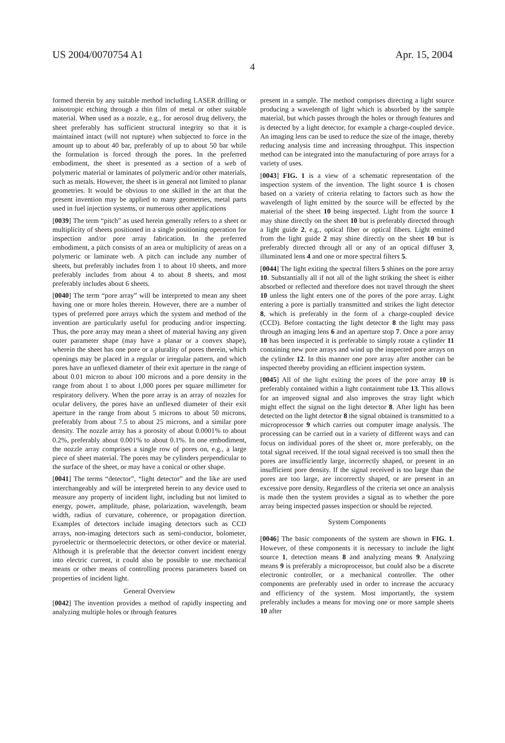US 2004/0070754 A1 Apr. 15, 2004
4
formed therein by any suitable method including LASER drilling or anisotropic etching through a thin film of metal or other suitable material. When used as a nozzle, e.g., for aerosol drug delivery, the sheet preferably has sufficient structural integrity so that it is maintained intact (will not rupture) when subjected to force in the amount up to about 40 bar, preferably of up to about 50 bar while the formulation is forced through the pores. In the preferred embodiment, the sheet is presented as a section of a web of polymeric material or laminates of polymeric and/or other materials, such as metals. However, the sheet is in general not limited to planar geometries. It would be obvious to one skilled in the art that the present invention may be applied to many geometries, metal parts used in fuel injection systems, or numerous other applications
[0039] The term “pitch” as used herein generally refers to a sheet or multiplicity of sheets positioned in a single positioning operation for inspection and/or pore array fabrication. In the preferred embodiment, a pitch consists of an area or multiplicity of areas on a polymeric or laminate web. A pitch can include any number of sheets, but preferably includes from 1 to about 10 sheets, and more preferably includes from about 4 to about 8 sheets, and most preferably includes about 6 sheets.
[0040] The term “pore array” will be interpreted to mean any sheet having one or more holes therein. However, there are a number of types of preferred pore arrays which the system and method of the invention are particularly useful for producing and/or inspecting. Thus, the pore array may mean a sheet of material having any given outer parameter shape (may have a planar or a convex shape), wherein the sheet has one pore or a plurality of pores therein, which openings may be placed in a regular or irregular pattern, and which pores have an unflexed diameter of their exit aperture in the range of about 0.01 micron to about 100 microns and a pore density in the range from about 1 to about 1,000 pores per square millimeter for respiratory delivery. When the pore array is an array of nozzles for ocular delivery, the pores have an unflexed diameter of their exit aperture in the range from about 5 microns to about 50 microns, preferably from about 7.5 to about 25 microns, and a similar pore density. The nozzle array has a porosity of about 0.0001% to about 0.2%, preferably about 0.001% to about 0.1%. In one embodiment, the nozzle array comprises a single row of pores on, e.g., a large piece of sheet material. The pores may be cylinders perpendicular to the surface of the sheet, or may have a conical or other shape.
[0041] The terms “detector”, “light detector” and the like are used interchangeably and will be interpreted herein to any device used to measure any property of incident light, including but not limited to energy, power, amplitude, phase, polarization, wavelength, beam width, radius of curvature, coherence, or propagation direction. Examples of detectors include imaging detectors such as CCD arrays, non-imaging detectors such as semi-conductor, bolometer, pyroelectric or thermoelectric detectors, or other device or material. Although it is preferable that the detector convert incident energy into electric current, it could also be possible to use mechanical means or other means of controlling process parameters based on properties of incident light.
General Overview
[0042] The invention provides a method of rapidly inspecting and analyzing multiple holes or through features
present in a sample. The method comprises directing a light source producing a wavelength of light which is absorbed by the sample material, but which passes through the holes or through features and is detected by a light detector, for example a charge-coupled device. An imaging lens can be used to reduce the size of the image, thereby reducing analysis time and increasing throughput. This inspection method can be integrated into the manufacturing of pore arrays for a variety of uses.
[0043] FIG. 1 is a view of a schematic representation of the inspection system of the invention. The light source 1 is chosen based on a variety of criteria relating to factors such as how the wavelength of light emitted by the source will be effected by the material of the sheet 10 being inspected. Light from the source 1 may shine directly on the sheet 10 but is preferably directed through a light guide 2, e.g., optical fiber or optical fibers. Light emitted from the light guide 2 may shine directly on the sheet 10 but is preferably directed through all or any of an optical diffuser 3, illuminated lens 4 and one or more spectral filters 5.
[0044] The light exiting the spectral filters 5 shines on the pore array 10. Substantially all if not all of the light striking the sheet is either absorbed or reflected and therefore does not travel through the sheet 10 unless the light enters one of the pores of the pore array. Light entering a pore is partially transmitted and strikes the light detector 8, which is preferably in the form of a charge-coupled device (CCD). Before contacting the light detector 8 the light may pass through an imaging lens 6 and an aperture stop 7. Once a pore array 10 has been inspected it is preferable to simply rotate a cylinder 11 containing new pore arrays and wind up the inspected pore arrays on the cylinder 12. In this manner one pore array after another can be inspected thereby providing an efficient inspection system.
[0045] All of the light exiting the pores of the pore array 10 is preferably contained within a light containment tube 13. This allows for an improved signal and also improves the stray light which might effect the signal on the light detector 8. After light has been detected on the light detector 8 the signal obtained is transmitted to a microprocessor 9 which carries out computer image analysis. The processing can be carried out in a variety of different ways and can focus on individual pores of the sheet or, more preferably, on the total signal received. If the total signal received is too small then the pores are insufficiently large, incorrectly shaped, or present in an insufficient pore density. If the signal received is too large than the pores are too large, are incorrectly shaped, or are present in an excessive pore density. Regardless of the criteria set once an analysis is made then the system provides a signal as to whether the pore array being inspected passes inspection or should be rejected.
System Components
[0046] The basic components of the system are shown in FIG. 1. However, of these components it is necessary to include the light source 1, detection means 8 and analyzing means 9. Analyzing means 9 is preferably a microprocessor, but could also be a discrete electronic controller, or a mechanical controller. The other components are preferably used in order to increase the accuracy and efficiency of the system. Most importantly, the system preferably includes a means for moving one or more sample sheets 10 after